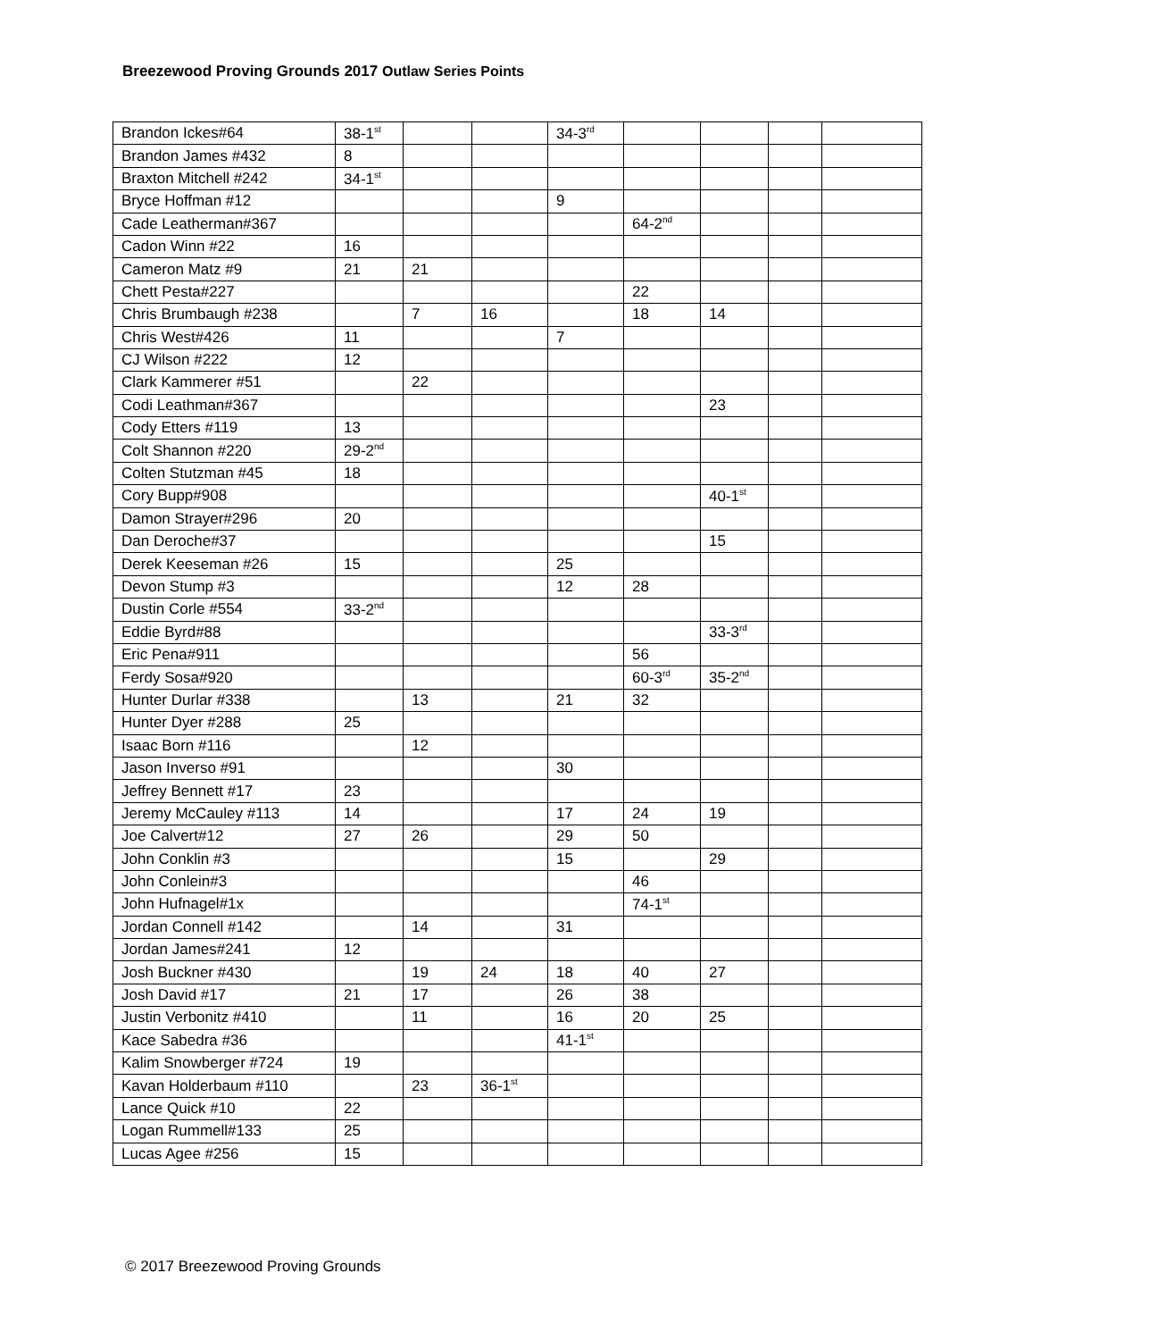Breezewood Proving Grounds 2017 Outlaw Series Points
| Brandon Ickes#64 | 38-1<sup>st</sup> | | | 34-3<sup>rd</sup> | | | | |
| Brandon James #432 | 8 | | | | | | | |
| Braxton Mitchell #242 | 34-1<sup>st</sup> | | | | | | | |
| Bryce Hoffman #12 | | | | 9 | | | | |
| Cade Leatherman#367 | | | | | 64-2<sup>nd</sup> | | | |
| Cadon Winn #22 | 16 | | | | | | | |
| Cameron Matz #9 | 21 | 21 | | | | | | |
| Chett Pesta#227 | | | | | 22 | | | |
| Chris Brumbaugh #238 | | 7 | 16 | | 18 | 14 | | |
| Chris West#426 | 11 | | | 7 | | | | |
| CJ Wilson #222 | 12 | | | | | | | |
| Clark Kammerer #51 | | 22 | | | | | | |
| Codi Leathman#367 | | | | | | 23 | | |
| Cody Etters #119 | 13 | | | | | | | |
| Colt Shannon #220 | 29-2<sup>nd</sup> | | | | | | | |
| Colten Stutzman #45 | 18 | | | | | | | |
| Cory Bupp#908 | | | | | | 40-1<sup>st</sup> | | |
| Damon Strayer#296 | 20 | | | | | | | |
| Dan Deroche#37 | | | | | | 15 | | |
| Derek Keeseman #26 | 15 | | | 25 | | | | |
| Devon Stump #3 | | | | 12 | 28 | | | |
| Dustin Corle #554 | 33-2<sup>nd</sup> | | | | | | | |
| Eddie Byrd#88 | | | | | | 33-3<sup>rd</sup> | | |
| Eric Pena#911 | | | | | 56 | | | |
| Ferdy Sosa#920 | | | | | 60-3<sup>rd</sup> | 35-2<sup>nd</sup> | | |
| Hunter Durlar #338 | | 13 | | 21 | 32 | | | |
| Hunter Dyer #288 | 25 | | | | | | | |
| Isaac Born #116 | | 12 | | | | | | |
| Jason Inverso #91 | | | | 30 | | | | |
| Jeffrey Bennett #17 | 23 | | | | | | | |
| Jeremy McCauley #113 | 14 | | | 17 | 24 | 19 | | |
| Joe Calvert#12 | 27 | 26 | | 29 | 50 | | | |
| John Conklin #3 | | | | 15 | | 29 | | |
| John Conlein#3 | | | | | 46 | | | |
| John Hufnagel#1x | | | | | 74-1<sup>st</sup> | | | |
| Jordan Connell #142 | | 14 | | 31 | | | | |
| Jordan James#241 | 12 | | | | | | | |
| Josh Buckner #430 | | 19 | 24 | 18 | 40 | 27 | | |
| Josh David #17 | 21 | 17 | | 26 | 38 | | | |
| Justin Verbonitz #410 | | 11 | | 16 | 20 | 25 | | |
| Kace Sabedra #36 | | | | 41-1<sup>st</sup> | | | | |
| Kalim Snowberger #724 | 19 | | | | | | | |
| Kavan Holderbaum #110 | | 23 | 36-1<sup>st</sup> | | | | | |
| Lance Quick #10 | 22 | | | | | | | |
| Logan Rummell#133 | 25 | | | | | | | |
| Lucas Agee #256 | 15 | | | | | | | |
© 2017 Breezewood Proving Grounds